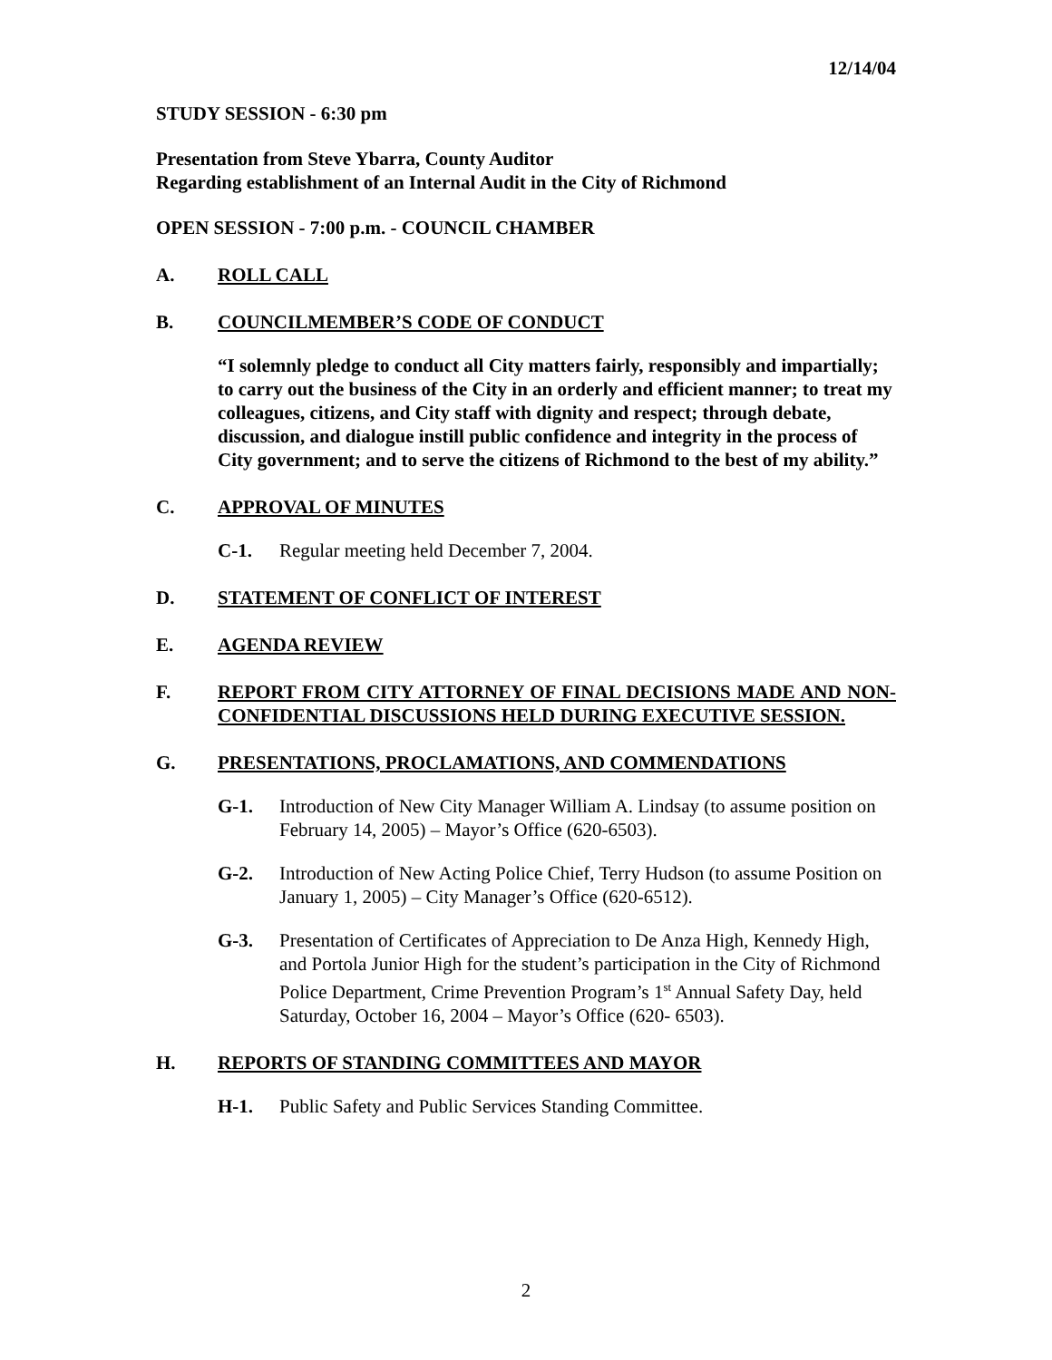12/14/04
STUDY SESSION - 6:30 pm
Presentation from Steve Ybarra, County Auditor
Regarding establishment of an Internal Audit in the City of Richmond
OPEN SESSION - 7:00 p.m. - COUNCIL CHAMBER
A. ROLL CALL
B. COUNCILMEMBER’S CODE OF CONDUCT
“I solemnly pledge to conduct all City matters fairly, responsibly and impartially; to carry out the business of the City in an orderly and efficient manner; to treat my colleagues, citizens, and City staff with dignity and respect; through debate, discussion, and dialogue instill public confidence and integrity in the process of City government; and to serve the citizens of Richmond to the best of my ability.”
C. APPROVAL OF MINUTES
C-1. Regular meeting held December 7, 2004.
D. STATEMENT OF CONFLICT OF INTEREST
E. AGENDA REVIEW
F. REPORT FROM CITY ATTORNEY OF FINAL DECISIONS MADE AND NON-CONFIDENTIAL DISCUSSIONS HELD DURING EXECUTIVE SESSION.
G. PRESENTATIONS, PROCLAMATIONS, AND COMMENDATIONS
G-1. Introduction of New City Manager William A. Lindsay (to assume position on February 14, 2005) – Mayor’s Office (620-6503).
G-2. Introduction of New Acting Police Chief, Terry Hudson (to assume Position on January 1, 2005) – City Manager’s Office (620-6512).
G-3. Presentation of Certificates of Appreciation to De Anza High, Kennedy High, and Portola Junior High for the student’s participation in the City of Richmond Police Department, Crime Prevention Program’s 1<sup>st</sup> Annual Safety Day, held Saturday, October 16, 2004 – Mayor’s Office (620- 6503).
H. REPORTS OF STANDING COMMITTEES AND MAYOR
H-1. Public Safety and Public Services Standing Committee.
2